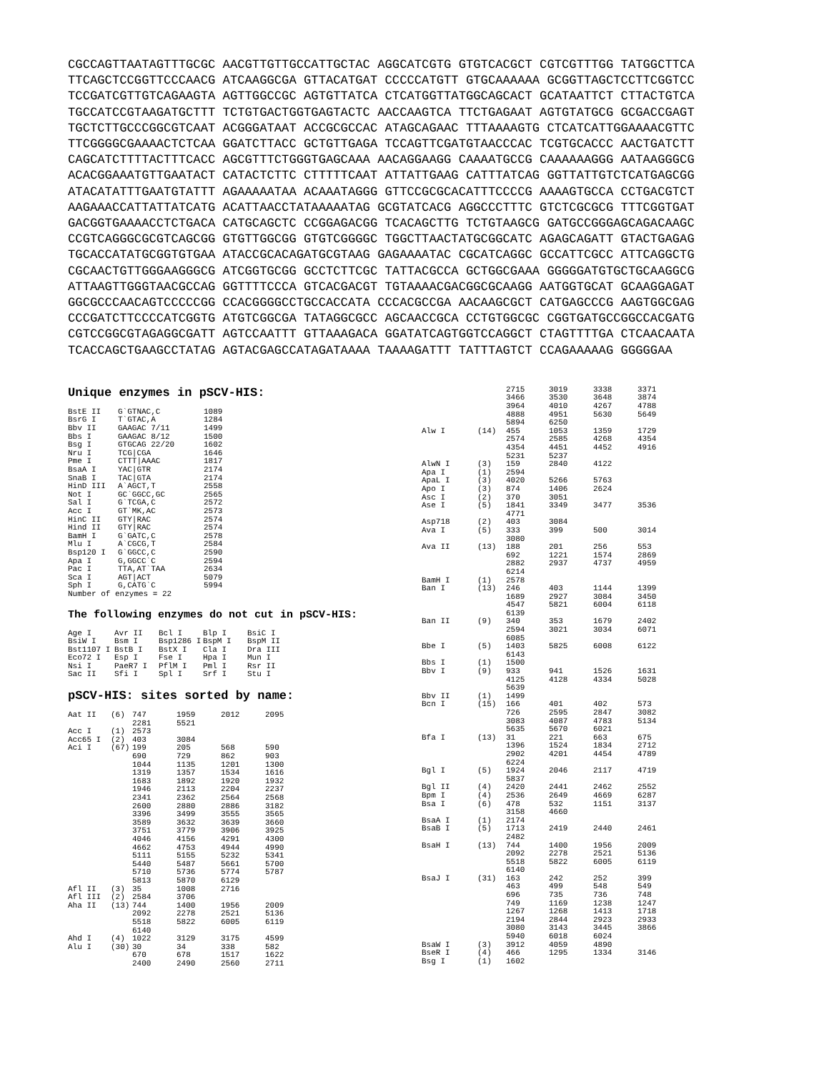CGCCAGTTAATAGTTTGCGC AACGTTGTTGCCATTGCTAC AGGCATCGTG GTGTCACGCT CGTCGTTTGG TATGGCTTCA TTCAGCTCCGGTTCCCAACG ATCAAGGCGA GTTACATGAT CCCCCATGTT GTGCAAAAAA GCGGTTAGCTCCTTCGGTCC TCCGATCGTTGTCAGAAGTA AGTTGGCCGC AGTGTTATCA CTCATGGTTATGGCAGCACT GCATAATTCT CTTACTGTCA TGCCATCCGTAAGATGCTTT TCTGTGACTGGTGAGTACTC AACCAAGTCA TTCTGAGAAT AGTGTATGCG GCGACCGAGT TGCTCTTGCCCGGCGTCAAT ACGGGATAAT ACCGCGCCAC ATAGCAGAAC TTTAAAAGTG CTCATCATTGGAAAACGTTC TTCGGGGCGAAAACTCTCAA GGATCTTACC GCTGTTGAGA TCCAGTTCGATGTAACCCAC TCGTGCACCC AACTGATCTT CAGCATCTTTTACTTTCACC AGCGTTTCTGGGTGAGCAAA AACAGGAAGG CAAAATGCCG CAAAAAAGGG AATAAGGGCG ACACGGAAATGTTGAATACT CATACTCTTC CTTTTTCAAT ATTATTGAAG CATTTATCAG GGTTATTGTCTCATGAGCGG ATACATATTTGAATGTATTT AGAAAAATAA ACAAATAGGG GTTCCGCGCACATTTCCCCG AAAAGTGCCA CCTGACGTCT AAGAAACCATTATTATCATG ACATTAACCTATAAAAATAG GCGTATCACG AGGCCCTTTC GTCTCGCGCG TTTCGGTGAT GACGGTGAAAACCTCTGACA CATGCAGCTC CCGGAGACGG TCACAGCTTG TCTGTAAGCG GATGCCGGGAGCAGACAAGC CCGTCAGGGCGCGTCAGCGG GTGTTGGCGG GTGTCGGGGC TGGCTTAACTATGCGGCATC AGAGCAGATT GTACTGAGAG TGCACCATATGCGGTGTGAA ATACCGCACAGATGCGTAAG GAGAAAATAC CGCATCAGGC GCCATTCGCC ATTCAGGCTG CGCAACTGTTGGGAAGGGCG ATCGGTGCGG GCCTCTTCGC TATTACGCCA GCTGGCGAAA GGGGGATGTGCTGCAAGGCG ATTAAGTTGGGTAACGCCAG GGTTTTCCCA GTCACGACGT TGTAAAACGACGGCGCAAGG AATGGTGCAT GCAAGGAGAT GGCGCCCAACAGTCCCCCGG CCACGGGGCCTGCCACCATA CCCACGCCGA AACAAGCGCT CATGAGCCCG AAGTGGCGAG CCCGATCTTCCCCATCGGTG ATGTCGGCGA TATAGGCGCC AGCAACCGCA CCTGTGGCGC CGGTGATGCCGGCCACGATG CGTCCGGCGTAGAGGCGATT AGTCCAATTT GTTAAAGACA GGATATCAGTGGTCCAGGCT CTAGTTTTGA CTCAACAATA TCACCAGCTGAAGCCTATAG AGTACGAGCCATAGATAAAA TAAAAGATTT TATTTAGTCT CCAGAAAAAG GGGGGAA
Unique enzymes in pSCV-HIS:
| BstE II | G`GTNAC,C | 1089 |
| BsrG I | T`GTAC,A | 1284 |
| Bbv II | GAAGAC 7/11 | 1499 |
| Bbs I | GAAGAC 8/12 | 1500 |
| Bsg I | GTGCAG 22/20 | 1602 |
| Nru I | TCG/CGA | 1646 |
| Pme I | CTTT/AAAC | 1817 |
| BsaA I | YAC/GTR | 2174 |
| SnaB I | TAC/GTA | 2174 |
| HinD III | A`AGCT,T | 2558 |
| Not I | GC`GGCC,GC | 2565 |
| Sal I | G`TCGA,C | 2572 |
| Acc I | GT`MK,AC | 2573 |
| HinC II | GTY/RAC | 2574 |
| Hind II | GTY/RAC | 2574 |
| BamH I | G`GATC,C | 2578 |
| Mlu I | A`CGCG,T | 2584 |
| Bsp120 I | G`GGCC,C | 2590 |
| Apa I | G,GGCC`C | 2594 |
| Pac I | TTA,AT`TAA | 2634 |
| Sca I | AGT/ACT | 5079 |
| Sph I | G,CATG`C | 5994 |
| Number of enzymes = 22 | | |
The following enzymes do not cut in pSCV-HIS:
| Age I | Avr II | Bcl I | Blp I | BsiC I |
| BsiW I | Bsm I | Bsp1286 I | BspM I | BspM II |
| Bst1107 I | BstB I | BstX I | Cla I | Dra III |
| Eco72 I | Esp I | Fse I | Hpa I | Mun I |
| Nsi I | PaeR7 I | PflM I | Pml I | Rsr II |
| Sac II | Sfi I | Spl I | Srf I | Stu I |
pSCV-HIS: sites sorted by name:
| Aat II | (6) | 747 | 1959 | 2012 | 2095 |
| | | 2281 | 5521 | | |
| Acc I | (1) | 2573 | | | |
| Acc65 I | (2) | 403 | 3084 | | |
| Aci I | (67) | 199 | 205 | 568 | 590 |
| | | 690 | 729 | 862 | 903 |
| | | 1044 | 1135 | 1201 | 1300 |
| | | 1319 | 1357 | 1534 | 1616 |
| | | 1683 | 1892 | 1920 | 1932 |
| | | 1946 | 2113 | 2204 | 2237 |
| | | 2341 | 2362 | 2564 | 2568 |
| | | 2600 | 2880 | 2886 | 3182 |
| | | 3396 | 3499 | 3555 | 3565 |
| | | 3589 | 3632 | 3639 | 3660 |
| | | 3751 | 3779 | 3906 | 3925 |
| | | 4046 | 4156 | 4291 | 4300 |
| | | 4662 | 4753 | 4944 | 4990 |
| | | 5111 | 5155 | 5232 | 5341 |
| | | 5440 | 5487 | 5661 | 5700 |
| | | 5710 | 5736 | 5774 | 5787 |
| | | 5813 | 5870 | 6129 | |
| Afl II | (3) | 35 | 1008 | 2716 | |
| Afl III | (2) | 2584 | 3706 | | |
| Aha II | (13) | 744 | 1400 | 1956 | 2009 |
| | | 2092 | 2278 | 2521 | 5136 |
| | | 5518 | 5822 | 6005 | 6119 |
| | | 6140 | | | |
| Ahd I | (4) | 1022 | 3129 | 3175 | 4599 |
| Alu I | (30) | 30 | 34 | 338 | 582 |
| | | 670 | 678 | 1517 | 1622 |
| | | 2400 | 2490 | 2560 | 2711 |
| | | 2715 | 3019 | 3338 | 3371 |
| | | 3466 | 3530 | 3648 | 3874 |
| | | 3964 | 4010 | 4267 | 4788 |
| | | 4888 | 4951 | 5630 | 5649 |
| | | 5894 | 6250 | | |
| Alw I | (14) | 455 | 1053 | 1359 | 1729 |
| | | 2574 | 2585 | 4268 | 4354 |
| | | 4354 | 4451 | 4452 | 4916 |
| | | 5231 | 5237 | | |
| AlwN I | (3) | 159 | 2840 | 4122 | |
| Apa I | (1) | 2594 | | | |
| ApaL I | (3) | 4020 | 5266 | 5763 | |
| Apo I | (3) | 874 | 1406 | 2624 | |
| Asc I | (2) | 370 | 3051 | | |
| Ase I | (5) | 1841 | 3349 | 3477 | 3536 |
| | | 4771 | | | |
| Asp718 | (2) | 403 | 3084 | | |
| Ava I | (5) | 333 | 399 | 500 | 3014 |
| | | 3080 | | | |
| Ava II | (13) | 188 | 201 | 256 | 553 |
| | | 692 | 1221 | 1574 | 2869 |
| | | 2882 | 2937 | 4737 | 4959 |
| | | 6214 | | | |
| BamH I | (1) | 2578 | | | |
| Ban I | (13) | 246 | 403 | 1144 | 1399 |
| | | 1689 | 2927 | 3084 | 3450 |
| | | 4547 | 5821 | 6004 | 6118 |
| | | 6139 | | | |
| Ban II | (9) | 340 | 353 | 1679 | 2402 |
| | | 2594 | 3021 | 3034 | 6071 |
| | | 6085 | | | |
| Bbe I | (5) | 1403 | 5825 | 6008 | 6122 |
| | | 6143 | | | |
| Bbs I | (1) | 1500 | | | |
| Bbv I | (9) | 933 | 941 | 1526 | 1631 |
| | | 4125 | 4128 | 4334 | 5028 |
| | | 5639 | | | |
| Bbv II | (1) | 1499 | | | |
| Bcn I | (15) | 166 | 401 | 402 | 573 |
| | | 726 | 2595 | 2847 | 3082 |
| | | 3083 | 4087 | 4783 | 5134 |
| | | 5635 | 5670 | 6021 | |
| Bfa I | (13) | 31 | 221 | 663 | 675 |
| | | 1396 | 1524 | 1834 | 2712 |
| | | 2902 | 4201 | 4454 | 4789 |
| | | 6224 | | | |
| Bgl I | (5) | 1924 | 2046 | 2117 | 4719 |
| | | 5837 | | | |
| Bgl II | (4) | 2420 | 2441 | 2462 | 2552 |
| Bpm I | (4) | 2536 | 2649 | 4669 | 6287 |
| Bsa I | (6) | 478 | 532 | 1151 | 3137 |
| | | 3158 | 4660 | | |
| BsaA I | (1) | 2174 | | | |
| BsaB I | (5) | 1713 | 2419 | 2440 | 2461 |
| | | 2482 | | | |
| BsaH I | (13) | 744 | 1400 | 1956 | 2009 |
| | | 2092 | 2278 | 2521 | 5136 |
| | | 5518 | 5822 | 6005 | 6119 |
| | | 6140 | | | |
| BsaJ I | (31) | 163 | 242 | 252 | 399 |
| | | 463 | 499 | 548 | 549 |
| | | 696 | 735 | 736 | 748 |
| | | 749 | 1169 | 1238 | 1247 |
| | | 1267 | 1268 | 1413 | 1718 |
| | | 2194 | 2844 | 2923 | 2933 |
| | | 3080 | 3143 | 3445 | 3866 |
| | | 5940 | 6018 | 6024 | |
| BsaW I | (3) | 3912 | 4059 | 4890 | |
| BseR I | (4) | 466 | 1295 | 1334 | 3146 |
| Bsg I | (1) | 1602 | | | |